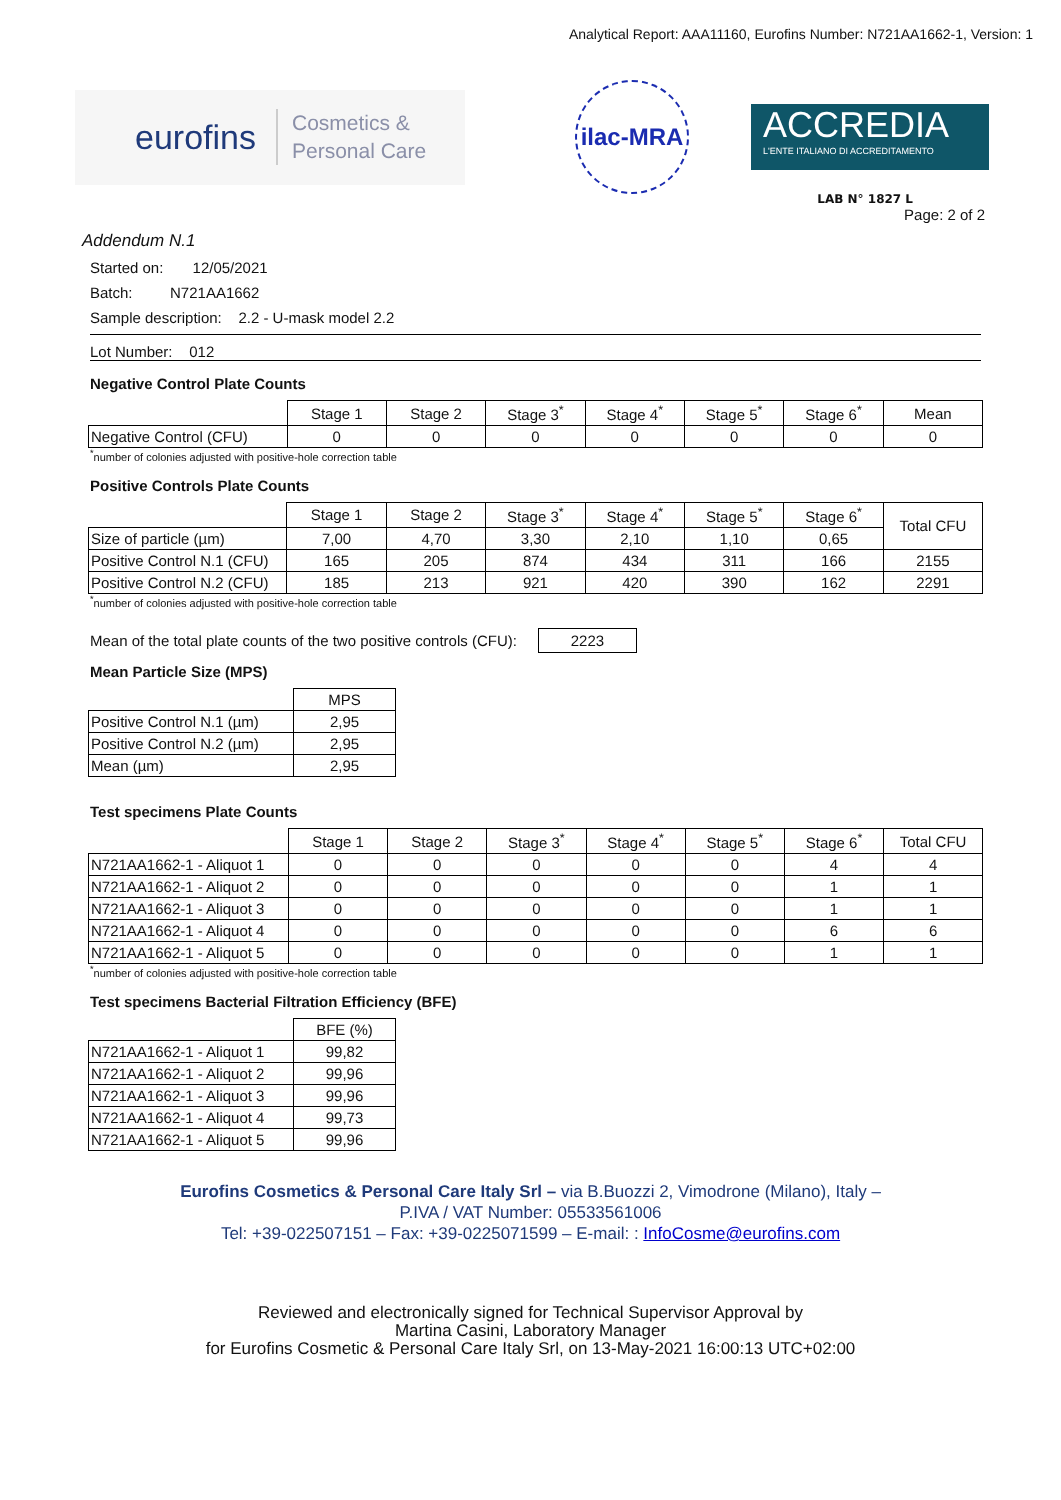Analytical Report: AAA11160, Eurofins Number: N721AA1662-1, Version: 1
eurofins Cosmetics &
Personal Care
ilac-MRA
ACCREDIA
L'ENTE ITALIANO DI ACCREDITAMENTO
LAB N° 1827 L
Page: 2 of 2
Addendum N.1
Started on: 12/05/2021
Batch: N721AA1662
Sample description: 2.2 - U-mask model 2.2
Lot Number: 012
Negative Control Plate Counts
| | Stage 1 | Stage 2 | Stage 3<sup>*</sup> | Stage 4<sup>*</sup> | Stage 5<sup>*</sup> | Stage 6<sup>*</sup> | Mean |
| Negative Control (CFU) | 0 | 0 | 0 | 0 | 0 | 0 | 0 |
<sup>*</sup> number of colonies adjusted with positive-hole correction table
Positive Controls Plate Counts
| | Stage 1 | Stage 2 | Stage 3<sup>*</sup> | Stage 4<sup>*</sup> | Stage 5<sup>*</sup> | Stage 6<sup>*</sup> | Total CFU |
| Size of particle (µm) | 7,00 | 4,70 | 3,30 | 2,10 | 1,10 | 0,65 | |
| Positive Control N.1 (CFU) | 165 | 205 | 874 | 434 | 311 | 166 | 2155 |
| Positive Control N.2 (CFU) | 185 | 213 | 921 | 420 | 390 | 162 | 2291 |
<sup>*</sup> number of colonies adjusted with positive-hole correction table
Mean of the total plate counts of the two positive controls (CFU): 2223
Mean Particle Size (MPS)
| | MPS |
| Positive Control N.1 (µm) | 2,95 |
| Positive Control N.2 (µm) | 2,95 |
| Mean (µm) | 2,95 |
Test specimens Plate Counts
| | Stage 1 | Stage 2 | Stage 3<sup>*</sup> | Stage 4<sup>*</sup> | Stage 5<sup>*</sup> | Stage 6<sup>*</sup> | Total CFU |
| N721AA1662-1 - Aliquot 1 | 0 | 0 | 0 | 0 | 0 | 4 | 4 |
| N721AA1662-1 - Aliquot 2 | 0 | 0 | 0 | 0 | 0 | 1 | 1 |
| N721AA1662-1 - Aliquot 3 | 0 | 0 | 0 | 0 | 0 | 1 | 1 |
| N721AA1662-1 - Aliquot 4 | 0 | 0 | 0 | 0 | 0 | 6 | 6 |
| N721AA1662-1 - Aliquot 5 | 0 | 0 | 0 | 0 | 0 | 1 | 1 |
<sup>*</sup> number of colonies adjusted with positive-hole correction table
Test specimens Bacterial Filtration Efficiency (BFE)
| | BFE (%) |
| N721AA1662-1 - Aliquot 1 | 99,82 |
| N721AA1662-1 - Aliquot 2 | 99,96 |
| N721AA1662-1 - Aliquot 3 | 99,96 |
| N721AA1662-1 - Aliquot 4 | 99,73 |
| N721AA1662-1 - Aliquot 5 | 99,96 |
Eurofins Cosmetics & Personal Care Italy Srl – via B.Buozzi 2, Vimodrone (Milano), Italy –
P.IVA / VAT Number: 05533561006
Tel: +39-022507151 – Fax: +39-0225071599 – E-mail: : InfoCosme@eurofins.com
Reviewed and electronically signed for Technical Supervisor Approval by
Martina Casini, Laboratory Manager
for Eurofins Cosmetic & Personal Care Italy Srl, on 13-May-2021 16:00:13 UTC+02:00